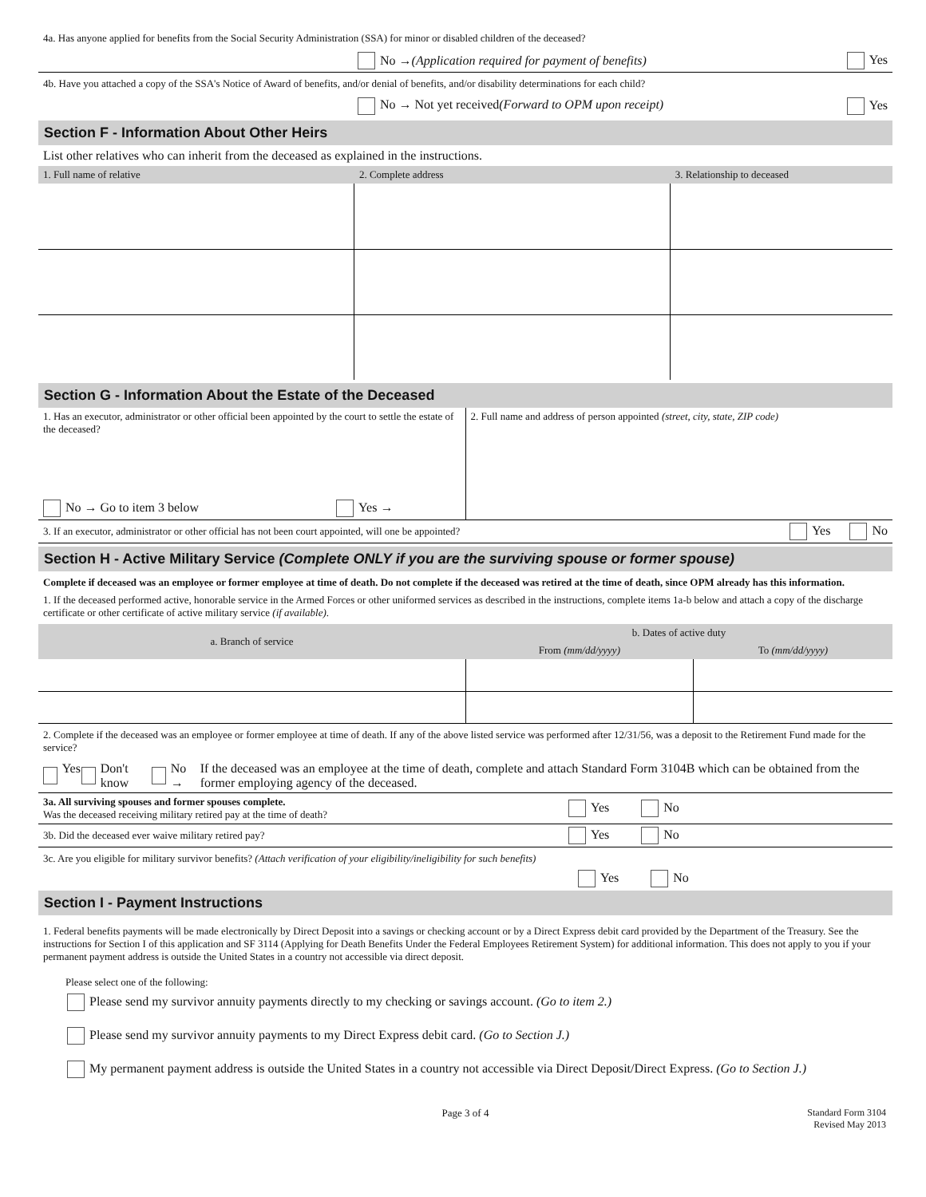4a. Has anyone applied for benefits from the Social Security Administration (SSA) for minor or disabled children of the deceased?
No → (Application required for payment of benefits) Yes
4b. Have you attached a copy of the SSA's Notice of Award of benefits, and/or denial of benefits, and/or disability determinations for each child?
No → Not yet received (Forward to OPM upon receipt) Yes
Section F - Information About Other Heirs
List other relatives who can inherit from the deceased as explained in the instructions.
| 1. Full name of relative | 2. Complete address | 3. Relationship to deceased |
| --- | --- | --- |
Section G - Information About the Estate of the Deceased
| 1. Has an executor, administrator or other official been appointed by the court to settle the estate of the deceased? No → Go to item 3 below Yes → | 2. Full name and address of person appointed (street, city, state, ZIP code) |
3. If an executor, administrator or other official has not been court appointed, will one be appointed? Yes No
Section H - Active Military Service (Complete ONLY if you are the surviving spouse or former spouse)
Complete if deceased was an employee or former employee at time of death. Do not complete if the deceased was retired at the time of death, since OPM already has this information.
1. If the deceased performed active, honorable service in the Armed Forces or other uniformed services as described in the instructions, complete items 1a-b below and attach a copy of the discharge certificate or other certificate of active military service (if available).
| a. Branch of service | b. Dates of active duty | |
| --- | --- | --- |
| | From (mm/dd/yyyy) | To (mm/dd/yyyy) |
2. Complete if the deceased was an employee or former employee at time of death. If any of the above listed service was performed after 12/31/56, was a deposit to the Retirement Fund made for the service?
Yes Don't know No → If the deceased was an employee at the time of death, complete and attach Standard Form 3104B which can be obtained from the former employing agency of the deceased.
3a. All surviving spouses and former spouses complete.
Was the deceased receiving military retired pay at the time of death? Yes No
3b. Did the deceased ever waive military retired pay? Yes No
3c. Are you eligible for military survivor benefits? (Attach verification of your eligibility/ineligibility for such benefits)
Yes No
Section I - Payment Instructions
1. Federal benefits payments will be made electronically by Direct Deposit into a savings or checking account or by a Direct Express debit card provided by the Department of the Treasury. See the instructions for Section I of this application and SF 3114 (Applying for Death Benefits Under the Federal Employees Retirement System) for additional information. This does not apply to you if your permanent payment address is outside the United States in a country not accessible via direct deposit.
Please select one of the following:
Please send my survivor annuity payments directly to my checking or savings account. (Go to item 2.)
Please send my survivor annuity payments to my Direct Express debit card. (Go to Section J.)
My permanent payment address is outside the United States in a country not accessible via Direct Deposit/Direct Express. (Go to Section J.)
Page 3 of 4 Standard Form 3104
Revised May 2013